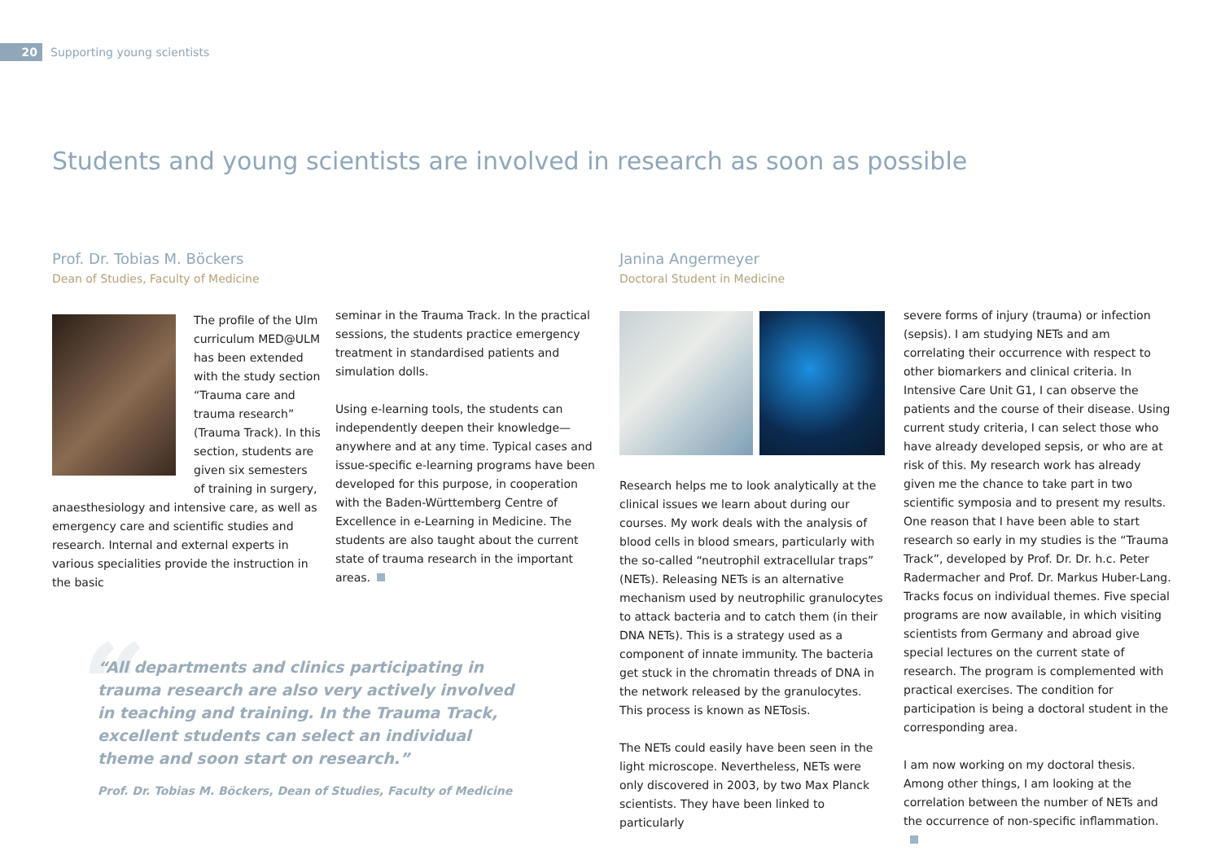20
Supporting young scientists
Students and young scientists are involved in research as soon as possible
Prof. Dr. Tobias M. Böckers
Dean of Studies, Faculty of Medicine
The profile of the Ulm curriculum MED@ULM has been extended with the study section “Trauma care and trauma research” (Trauma Track). In this section, students are given six semesters of training in surgery, anaesthesiology and intensive care, as well as emergency care and scientific studies and research. Internal and external experts in various specialities provide the instruction in the basic
seminar in the Trauma Track. In the practical sessions, the students practice emergency treatment in standardised patients and simulation dolls.
Using e-learning tools, the students can independently deepen their knowledge—anywhere and at any time. Typical cases and issue-specific e-learning programs have been developed for this purpose, in cooperation with the Baden-Württemberg Centre of Excellence in e-Learning in Medicine. The students are also taught about the current state of trauma research in the important areas.
“
“All departments and clinics participating in trauma research are also very actively involved in teaching and training. In the Trauma Track, excellent students can select an individual theme and soon start on research.”
Prof. Dr. Tobias M. Böckers, Dean of Studies, Faculty of Medicine
Janina Angermeyer
Doctoral Student in Medicine
Research helps me to look analytically at the clinical issues we learn about during our courses. My work deals with the analysis of blood cells in blood smears, particularly with the so-called “neutrophil extracellular traps” (NETs). Releasing NETs is an alternative mechanism used by neutrophilic granulocytes to attack bacteria and to catch them (in their DNA NETs). This is a strategy used as a component of innate immunity. The bacteria get stuck in the chromatin threads of DNA in the network released by the granulocytes. This process is known as NETosis.
The NETs could easily have been seen in the light microscope. Nevertheless, NETs were only discovered in 2003, by two Max Planck scientists. They have been linked to particularly
severe forms of injury (trauma) or infection (sepsis). I am studying NETs and am correlating their occurrence with respect to other biomarkers and clinical criteria. In Intensive Care Unit G1, I can observe the patients and the course of their disease. Using current study criteria, I can select those who have already developed sepsis, or who are at risk of this. My research work has already given me the chance to take part in two scientific symposia and to present my results. One reason that I have been able to start research so early in my studies is the “Trauma Track”, developed by Prof. Dr. Dr. h.c. Peter Radermacher and Prof. Dr. Markus Huber-Lang. Tracks focus on individual themes. Five special programs are now available, in which visiting scientists from Germany and abroad give special lectures on the current state of research. The program is complemented with practical exercises. The condition for participation is being a doctoral student in the corresponding area.
I am now working on my doctoral thesis. Among other things, I am looking at the correlation between the number of NETs and the occurrence of non-specific inflammation.